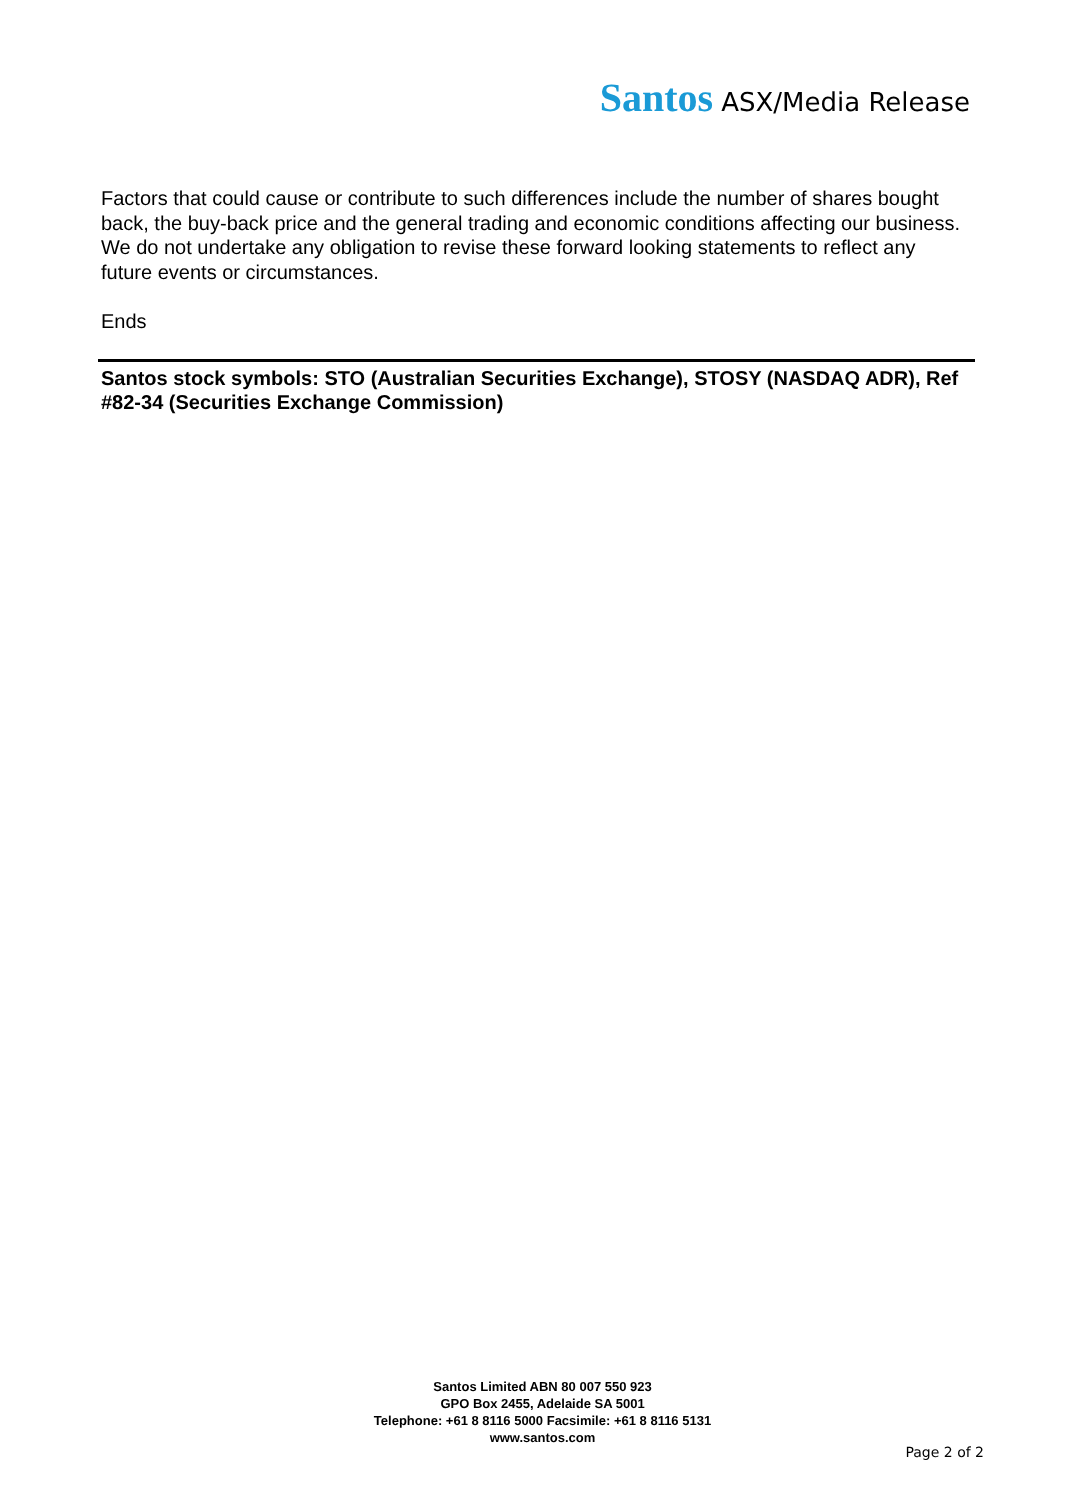Santos ASX/Media Release
Factors that could cause or contribute to such differences include the number of shares bought back, the buy-back price and the general trading and economic conditions affecting our business. We do not undertake any obligation to revise these forward looking statements to reflect any future events or circumstances.
Ends
Santos stock symbols: STO (Australian Securities Exchange), STOSY (NASDAQ ADR), Ref #82-34 (Securities Exchange Commission)
Santos Limited ABN 80 007 550 923
GPO Box 2455, Adelaide SA 5001
Telephone: +61 8 8116 5000 Facsimile: +61 8 8116 5131
www.santos.com
Page 2 of 2